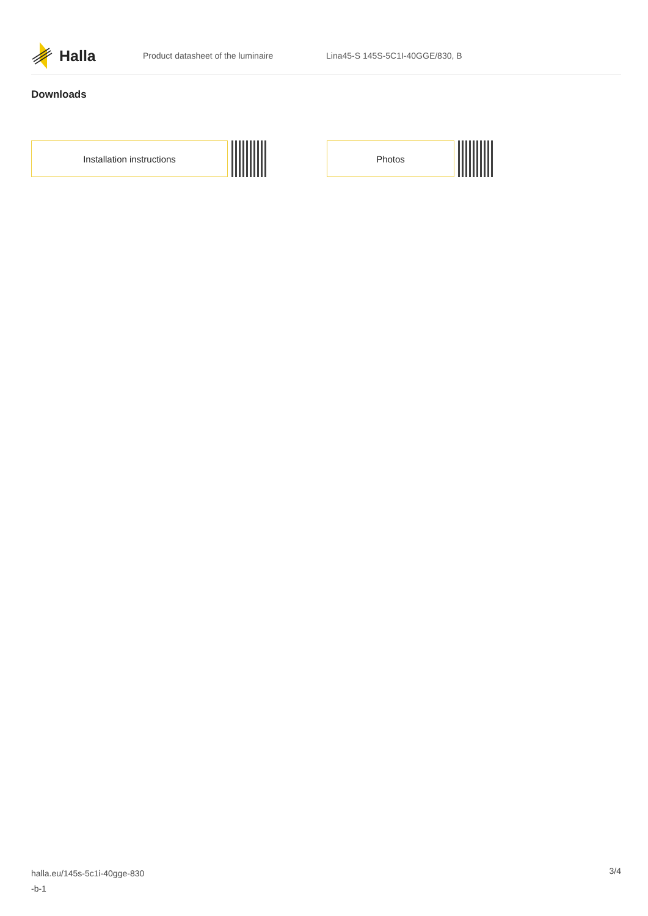Halla
Product datasheet of the luminaire
Lina45-S 145S-5C1I-40GGE/830, B
Downloads
Installation instructions Photos
halla.eu/145s-5c1i-40gge-830
-b-1
3/4